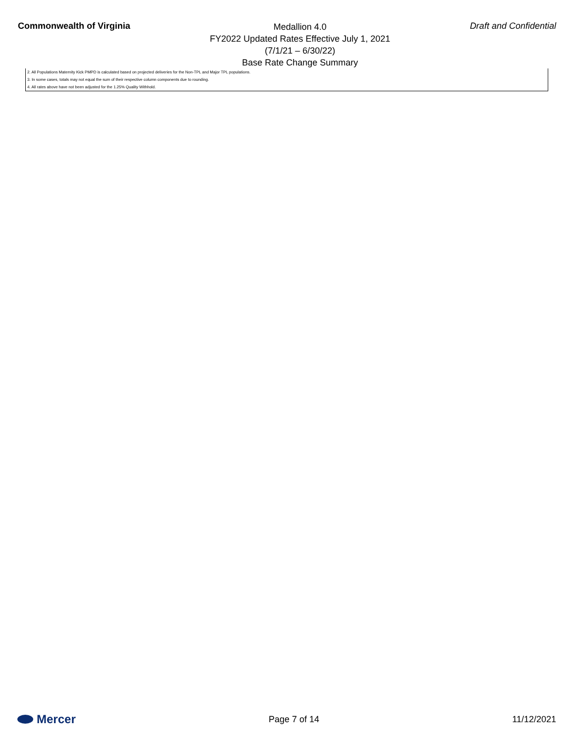Commonwealth of Virginia
Medallion 4.0
FY2022 Updated Rates Effective July 1, 2021
(7/1/21 – 6/30/22)
Base Rate Change Summary
Draft and Confidential
2. All Populations Maternity Kick PMPD is calculated based on projected deliveries for the Non-TPL and Major TPL populations.
3. In some cases, totals may not equal the sum of their respective column components due to rounding.
4. All rates above have not been adjusted for the 1.25% Quality Withhold.
Mercer
Page 7 of 14 11/12/2021